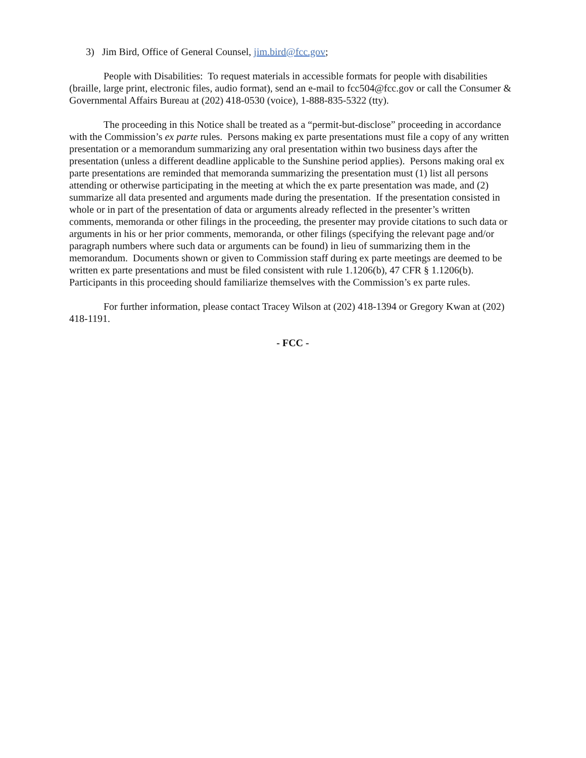3) Jim Bird, Office of General Counsel, jim.bird@fcc.gov;
People with Disabilities: To request materials in accessible formats for people with disabilities (braille, large print, electronic files, audio format), send an e-mail to fcc504@fcc.gov or call the Consumer & Governmental Affairs Bureau at (202) 418-0530 (voice), 1-888-835-5322 (tty).
The proceeding in this Notice shall be treated as a “permit-but-disclose” proceeding in accordance with the Commission’s ex parte rules. Persons making ex parte presentations must file a copy of any written presentation or a memorandum summarizing any oral presentation within two business days after the presentation (unless a different deadline applicable to the Sunshine period applies). Persons making oral ex parte presentations are reminded that memoranda summarizing the presentation must (1) list all persons attending or otherwise participating in the meeting at which the ex parte presentation was made, and (2) summarize all data presented and arguments made during the presentation. If the presentation consisted in whole or in part of the presentation of data or arguments already reflected in the presenter’s written comments, memoranda or other filings in the proceeding, the presenter may provide citations to such data or arguments in his or her prior comments, memoranda, or other filings (specifying the relevant page and/or paragraph numbers where such data or arguments can be found) in lieu of summarizing them in the memorandum. Documents shown or given to Commission staff during ex parte meetings are deemed to be written ex parte presentations and must be filed consistent with rule 1.1206(b), 47 CFR § 1.1206(b). Participants in this proceeding should familiarize themselves with the Commission’s ex parte rules.
For further information, please contact Tracey Wilson at (202) 418-1394 or Gregory Kwan at (202) 418-1191.
- FCC -